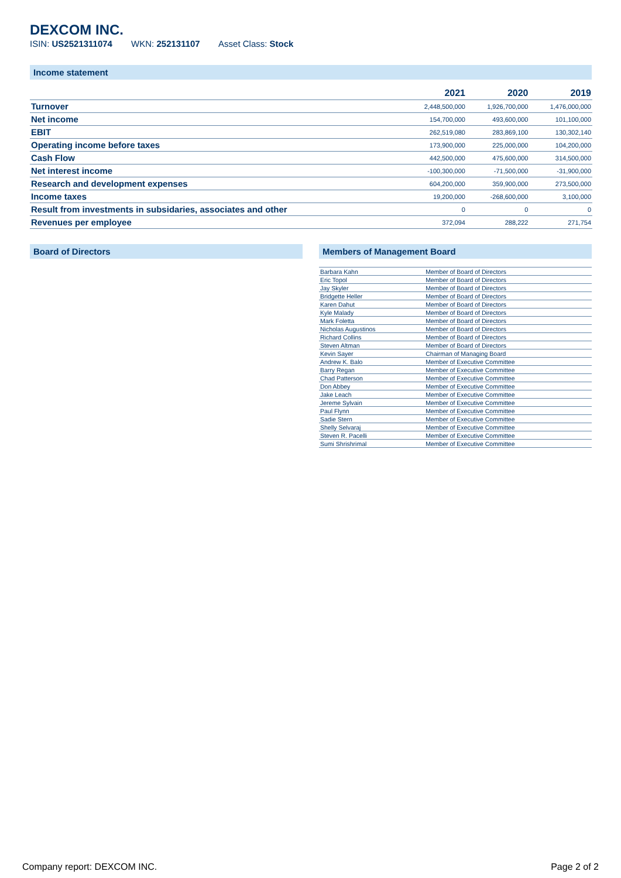DEXCOM INC.
ISIN: US2521311074 WKN: 252131107 Asset Class: Stock
Income statement
| | 2021 | 2020 | 2019 |
| --- | --- | --- | --- |
| Turnover | 2,448,500,000 | 1,926,700,000 | 1,476,000,000 |
| Net income | 154,700,000 | 493,600,000 | 101,100,000 |
| EBIT | 262,519,080 | 283,869,100 | 130,302,140 |
| Operating income before taxes | 173,900,000 | 225,000,000 | 104,200,000 |
| Cash Flow | 442,500,000 | 475,600,000 | 314,500,000 |
| Net interest income | -100,300,000 | -71,500,000 | -31,900,000 |
| Research and development expenses | 604,200,000 | 359,900,000 | 273,500,000 |
| Income taxes | 19,200,000 | -268,600,000 | 3,100,000 |
| Result from investments in subsidaries, associates and other | 0 | 0 | 0 |
| Revenues per employee | 372,094 | 288,222 | 271,754 |
Board of Directors Members of Management Board
| Barbara Kahn | Member of Board of Directors |
| Eric Topol | Member of Board of Directors |
| Jay Skyler | Member of Board of Directors |
| Bridgette Heller | Member of Board of Directors |
| Karen Dahut | Member of Board of Directors |
| Kyle Malady | Member of Board of Directors |
| Mark Foletta | Member of Board of Directors |
| Nicholas Augustinos | Member of Board of Directors |
| Richard Collins | Member of Board of Directors |
| Steven Altman | Member of Board of Directors |
| Kevin Sayer | Chairman of Managing Board |
| Andrew K. Balo | Member of Executive Committee |
| Barry Regan | Member of Executive Committee |
| Chad Patterson | Member of Executive Committee |
| Don Abbey | Member of Executive Committee |
| Jake Leach | Member of Executive Committee |
| Jereme Sylvain | Member of Executive Committee |
| Paul Flynn | Member of Executive Committee |
| Sadie Stern | Member of Executive Committee |
| Shelly Selvaraj | Member of Executive Committee |
| Steven R. Pacelli | Member of Executive Committee |
| Sumi Shrishrimal | Member of Executive Committee |
Company report: DEXCOM INC. Page 2 of 2